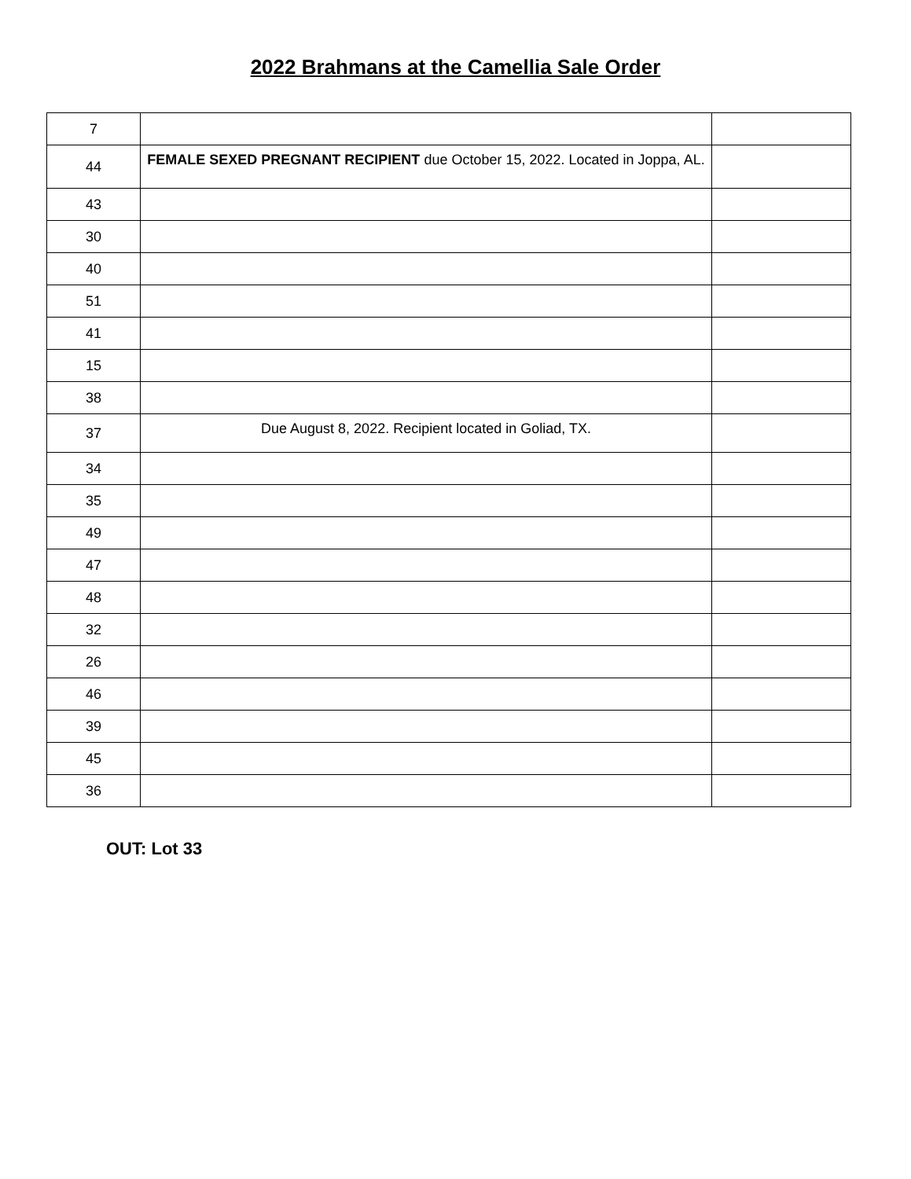2022 Brahmans at the Camellia Sale Order
| 7 | | |
| 44 | FEMALE SEXED PREGNANT RECIPIENT due October 15, 2022. Located in Joppa, AL. | |
| 43 | | |
| 30 | | |
| 40 | | |
| 51 | | |
| 41 | | |
| 15 | | |
| 38 | | |
| 37 | Due August 8, 2022. Recipient located in Goliad, TX. | |
| 34 | | |
| 35 | | |
| 49 | | |
| 47 | | |
| 48 | | |
| 32 | | |
| 26 | | |
| 46 | | |
| 39 | | |
| 45 | | |
| 36 | | |
OUT: Lot 33